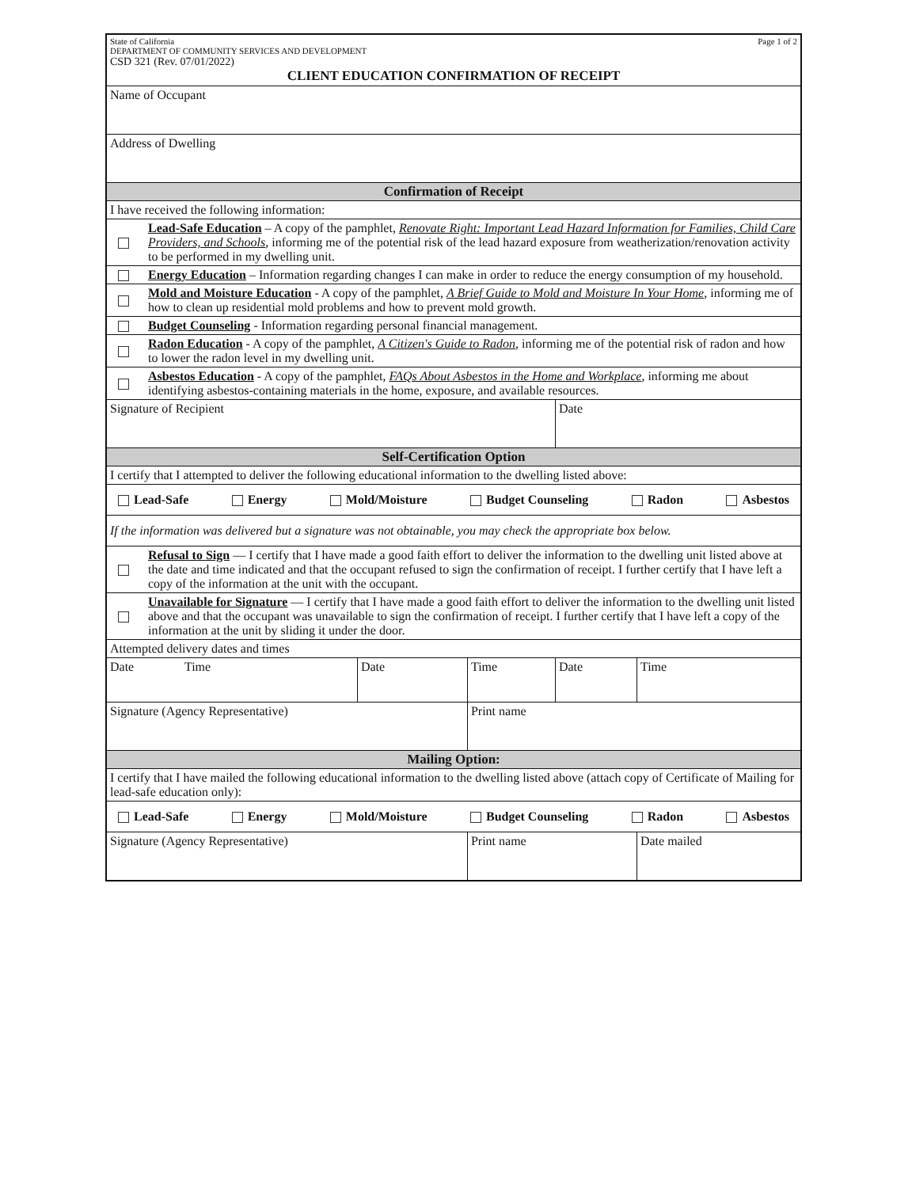| State of California Page 1 of 2 DEPARTMENT OF COMMUNITY SERVICES AND DEVELOPMENT CSD 321 (Rev. 07/01/2022) CLIENT EDUCATION CONFIRMATION OF RECEIPT | | | | | |
| Name of Occupant | | | | | |
| Address of Dwelling | | | | | |
| Confirmation of Receipt | | | | | |
| I have received the following information: | | | | | |
| | Lead-Safe Education – A copy of the pamphlet, Renovate Right: Important Lead Hazard Information for Families, Child Care Providers, and Schools , informing me of the potential risk of the lead hazard exposure from weatherization/renovation activity to be performed in my dwelling unit. | | | | |
| | Energy Education – Information regarding changes I can make in order to reduce the energy consumption of my household. | | | | |
| | Mold and Moisture Education - A copy of the pamphlet, A Brief Guide to Mold and Moisture In Your Home , informing me of how to clean up residential mold problems and how to prevent mold growth. | | | | |
| | Budget Counseling - Information regarding personal financial management. | | | | |
| | Radon Education - A copy of the pamphlet, A Citizen's Guide to Radon , informing me of the potential risk of radon and how to lower the radon level in my dwelling unit. | | | | |
| | Asbestos Education - A copy of the pamphlet, FAQs About Asbestos in the Home and Workplace , informing me about identifying asbestos-containing materials in the home, exposure, and available resources. | | | | |
| Signature of Recipient | | | | Date | |
| Self-Certification Option | | | | | |
| I certify that I attempted to deliver the following educational information to the dwelling listed above: | | | | | |
| Lead-Safe Energy Mold/Moisture Budget Counseling Radon Asbestos | | | | | |
| If the information was delivered but a signature was not obtainable, you may check the appropriate box below. | | | | | |
| | Refusal to Sign — I certify that I have made a good faith effort to deliver the information to the dwelling unit listed above at the date and time indicated and that the occupant refused to sign the confirmation of receipt. I further certify that I have left a copy of the information at the unit with the occupant. | | | | |
| | Unavailable for Signature — I certify that I have made a good faith effort to deliver the information to the dwelling unit listed above and that the occupant was unavailable to sign the confirmation of receipt. I further certify that I have left a copy of the information at the unit by sliding it under the door. | | | | |
| Attempted delivery dates and times | | | | | |
| Date Time | | Date | Time | Date | Time |
| Signature (Agency Representative) | | | Print name | | |
| Mailing Option: | | | | | |
| I certify that I have mailed the following educational information to the dwelling listed above (attach copy of Certificate of Mailing for lead-safe education only): | | | | | |
| Lead-Safe Energy Mold/Moisture Budget Counseling Radon Asbestos | | | | | |
| Signature (Agency Representative) | | | Print name | | Date mailed |